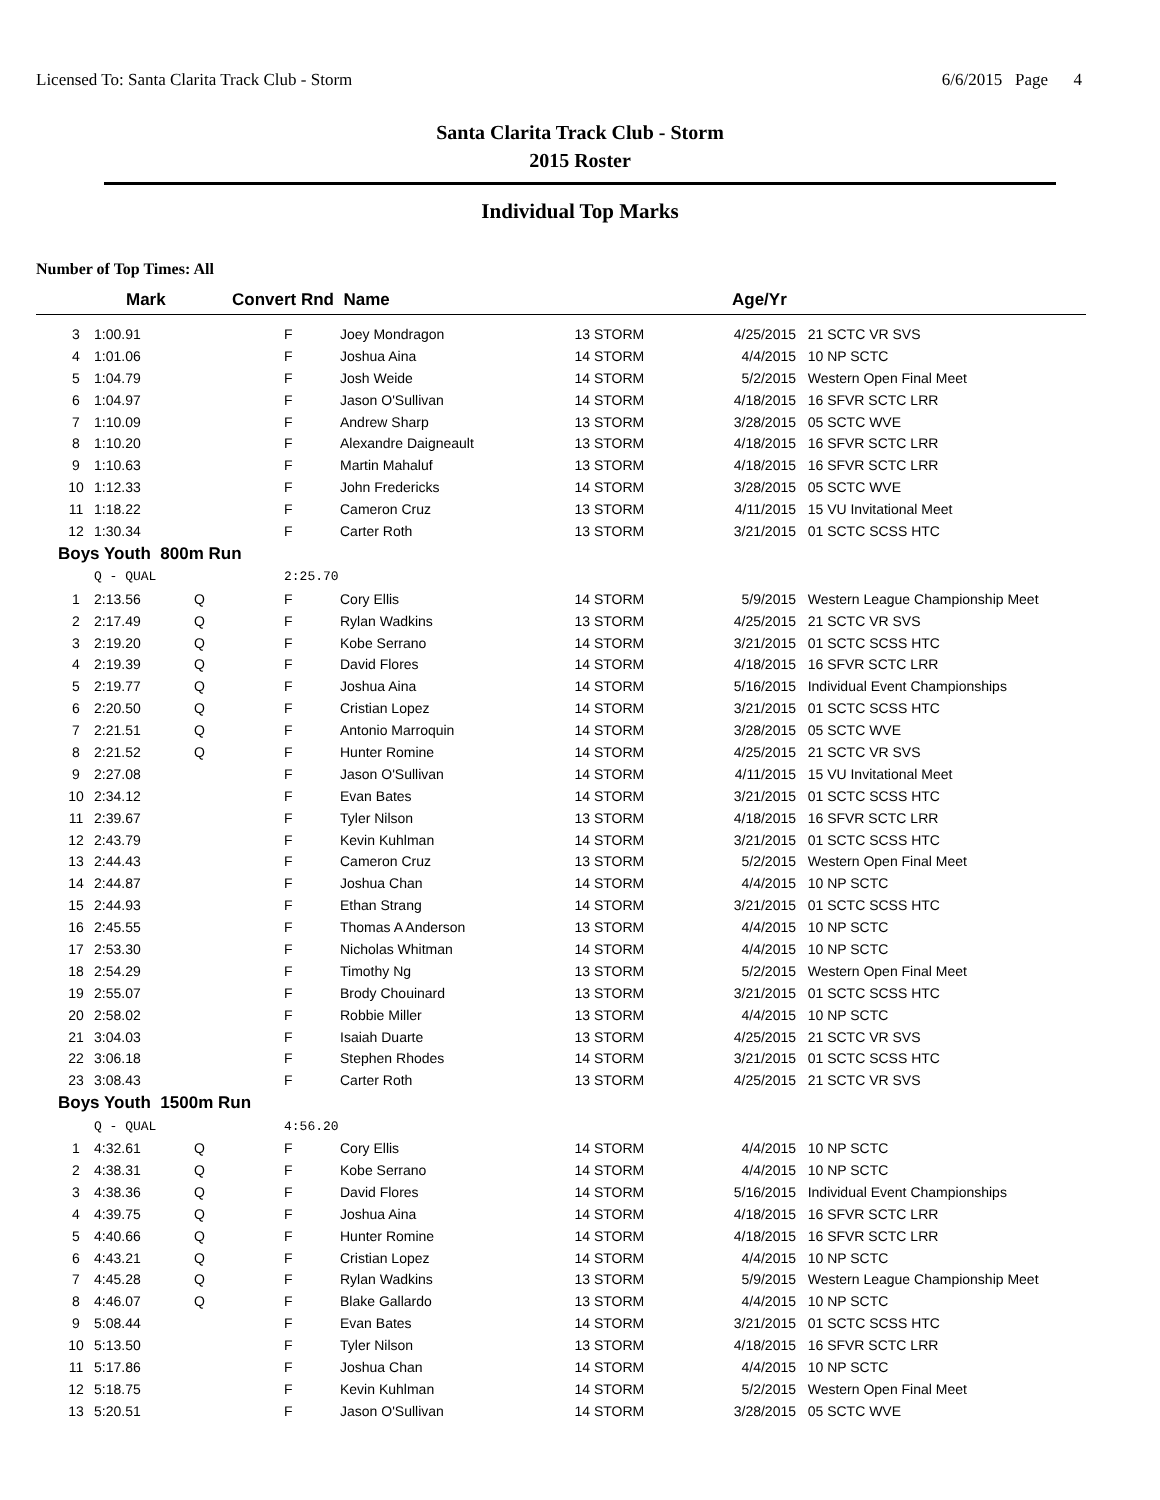Licensed To: Santa Clarita Track Club - Storm 6/6/2015 Page 4
Santa Clarita Track Club - Storm
2015 Roster
Individual Top Marks
Number of Top Times: All
| | Mark | Convert Rnd Name | Age/Yr |
| --- | --- | --- | --- |
| 3 | 1:00.91 | | F | Joey Mondragon | 13 | STORM | 4/25/2015 | 21 SCTC VR SVS |
| 4 | 1:01.06 | | F | Joshua Aina | 14 | STORM | 4/4/2015 | 10 NP SCTC |
| 5 | 1:04.79 | | F | Josh Weide | 14 | STORM | 5/2/2015 | Western Open Final Meet |
| 6 | 1:04.97 | | F | Jason O'Sullivan | 14 | STORM | 4/18/2015 | 16 SFVR SCTC LRR |
| 7 | 1:10.09 | | F | Andrew Sharp | 13 | STORM | 3/28/2015 | 05 SCTC WVE |
| 8 | 1:10.20 | | F | Alexandre Daigneault | 13 | STORM | 4/18/2015 | 16 SFVR SCTC LRR |
| 9 | 1:10.63 | | F | Martin Mahaluf | 13 | STORM | 4/18/2015 | 16 SFVR SCTC LRR |
| 10 | 1:12.33 | | F | John Fredericks | 14 | STORM | 3/28/2015 | 05 SCTC WVE |
| 11 | 1:18.22 | | F | Cameron Cruz | 13 | STORM | 4/11/2015 | 15 VU Invitational Meet |
| 12 | 1:30.34 | | F | Carter Roth | 13 | STORM | 3/21/2015 | 01 SCTC SCSS HTC |
| Boys Youth 800m Run | | | | | | | | |
| | Q - QUAL | | 2:25.70 | | | | | |
| 1 | 2:13.56 | Q | F | Cory Ellis | 14 | STORM | 5/9/2015 | Western League Championship Meet |
| 2 | 2:17.49 | Q | F | Rylan Wadkins | 13 | STORM | 4/25/2015 | 21 SCTC VR SVS |
| 3 | 2:19.20 | Q | F | Kobe Serrano | 14 | STORM | 3/21/2015 | 01 SCTC SCSS HTC |
| 4 | 2:19.39 | Q | F | David Flores | 14 | STORM | 4/18/2015 | 16 SFVR SCTC LRR |
| 5 | 2:19.77 | Q | F | Joshua Aina | 14 | STORM | 5/16/2015 | Individual Event Championships |
| 6 | 2:20.50 | Q | F | Cristian Lopez | 14 | STORM | 3/21/2015 | 01 SCTC SCSS HTC |
| 7 | 2:21.51 | Q | F | Antonio Marroquin | 14 | STORM | 3/28/2015 | 05 SCTC WVE |
| 8 | 2:21.52 | Q | F | Hunter Romine | 14 | STORM | 4/25/2015 | 21 SCTC VR SVS |
| 9 | 2:27.08 | | F | Jason O'Sullivan | 14 | STORM | 4/11/2015 | 15 VU Invitational Meet |
| 10 | 2:34.12 | | F | Evan Bates | 14 | STORM | 3/21/2015 | 01 SCTC SCSS HTC |
| 11 | 2:39.67 | | F | Tyler Nilson | 13 | STORM | 4/18/2015 | 16 SFVR SCTC LRR |
| 12 | 2:43.79 | | F | Kevin Kuhlman | 14 | STORM | 3/21/2015 | 01 SCTC SCSS HTC |
| 13 | 2:44.43 | | F | Cameron Cruz | 13 | STORM | 5/2/2015 | Western Open Final Meet |
| 14 | 2:44.87 | | F | Joshua Chan | 14 | STORM | 4/4/2015 | 10 NP SCTC |
| 15 | 2:44.93 | | F | Ethan Strang | 14 | STORM | 3/21/2015 | 01 SCTC SCSS HTC |
| 16 | 2:45.55 | | F | Thomas A Anderson | 13 | STORM | 4/4/2015 | 10 NP SCTC |
| 17 | 2:53.30 | | F | Nicholas Whitman | 14 | STORM | 4/4/2015 | 10 NP SCTC |
| 18 | 2:54.29 | | F | Timothy Ng | 13 | STORM | 5/2/2015 | Western Open Final Meet |
| 19 | 2:55.07 | | F | Brody Chouinard | 13 | STORM | 3/21/2015 | 01 SCTC SCSS HTC |
| 20 | 2:58.02 | | F | Robbie Miller | 13 | STORM | 4/4/2015 | 10 NP SCTC |
| 21 | 3:04.03 | | F | Isaiah Duarte | 13 | STORM | 4/25/2015 | 21 SCTC VR SVS |
| 22 | 3:06.18 | | F | Stephen Rhodes | 14 | STORM | 3/21/2015 | 01 SCTC SCSS HTC |
| 23 | 3:08.43 | | F | Carter Roth | 13 | STORM | 4/25/2015 | 21 SCTC VR SVS |
| Boys Youth 1500m Run | | | | | | | | |
| | Q - QUAL | | 4:56.20 | | | | | |
| 1 | 4:32.61 | Q | F | Cory Ellis | 14 | STORM | 4/4/2015 | 10 NP SCTC |
| 2 | 4:38.31 | Q | F | Kobe Serrano | 14 | STORM | 4/4/2015 | 10 NP SCTC |
| 3 | 4:38.36 | Q | F | David Flores | 14 | STORM | 5/16/2015 | Individual Event Championships |
| 4 | 4:39.75 | Q | F | Joshua Aina | 14 | STORM | 4/18/2015 | 16 SFVR SCTC LRR |
| 5 | 4:40.66 | Q | F | Hunter Romine | 14 | STORM | 4/18/2015 | 16 SFVR SCTC LRR |
| 6 | 4:43.21 | Q | F | Cristian Lopez | 14 | STORM | 4/4/2015 | 10 NP SCTC |
| 7 | 4:45.28 | Q | F | Rylan Wadkins | 13 | STORM | 5/9/2015 | Western League Championship Meet |
| 8 | 4:46.07 | Q | F | Blake Gallardo | 13 | STORM | 4/4/2015 | 10 NP SCTC |
| 9 | 5:08.44 | | F | Evan Bates | 14 | STORM | 3/21/2015 | 01 SCTC SCSS HTC |
| 10 | 5:13.50 | | F | Tyler Nilson | 13 | STORM | 4/18/2015 | 16 SFVR SCTC LRR |
| 11 | 5:17.86 | | F | Joshua Chan | 14 | STORM | 4/4/2015 | 10 NP SCTC |
| 12 | 5:18.75 | | F | Kevin Kuhlman | 14 | STORM | 5/2/2015 | Western Open Final Meet |
| 13 | 5:20.51 | | F | Jason O'Sullivan | 14 | STORM | 3/28/2015 | 05 SCTC WVE |